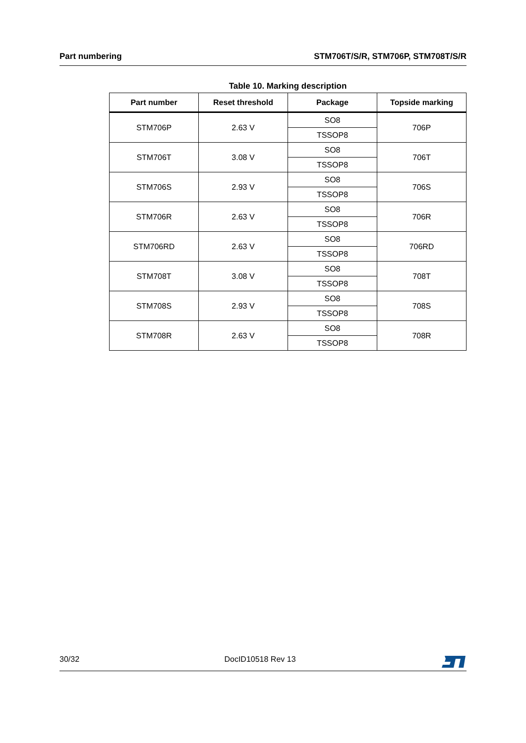Part numbering STM706T/S/R, STM706P, STM708T/S/R
Table 10. Marking description
| Part number | Reset threshold | Package | Topside marking |
| --- | --- | --- | --- |
| STM706P | 2.63 V | SO8 | 706P |
| | | TSSOP8 | |
| STM706T | 3.08 V | SO8 | 706T |
| | | TSSOP8 | |
| STM706S | 2.93 V | SO8 | 706S |
| | | TSSOP8 | |
| STM706R | 2.63 V | SO8 | 706R |
| | | TSSOP8 | |
| STM706RD | 2.63 V | SO8 | 706RD |
| | | TSSOP8 | |
| STM708T | 3.08 V | SO8 | 708T |
| | | TSSOP8 | |
| STM708S | 2.93 V | SO8 | 708S |
| | | TSSOP8 | |
| STM708R | 2.63 V | SO8 | 708R |
| | | TSSOP8 | |
30/32 DocID10518 Rev 13